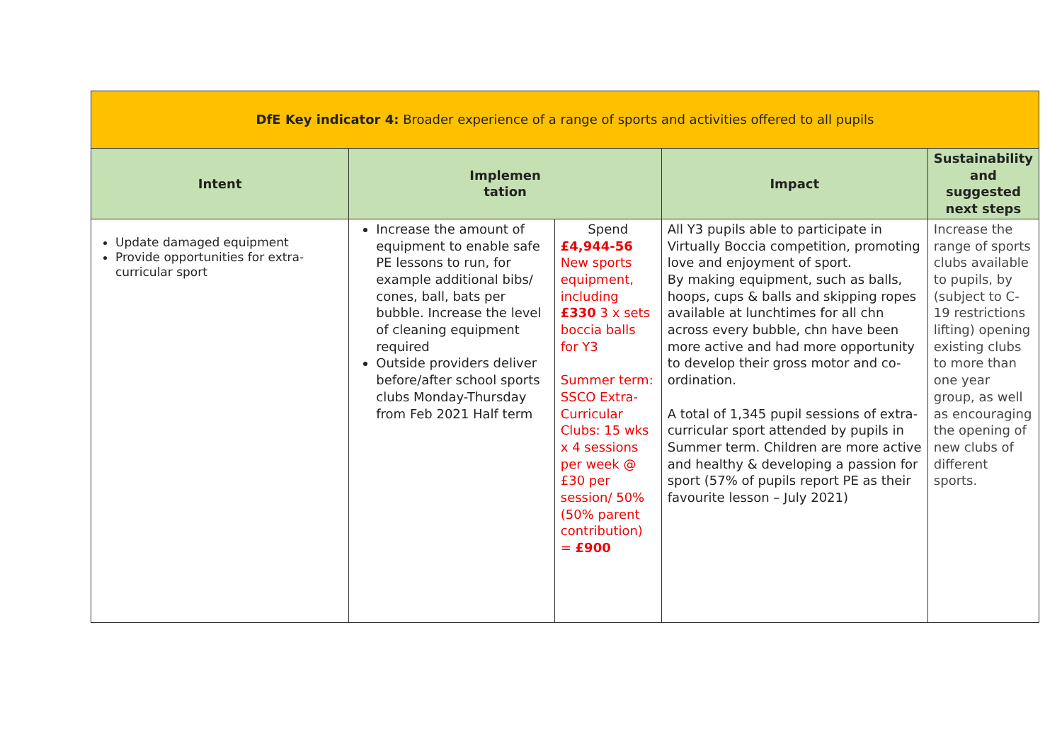| DfE Key indicator 4: Broader experience of a range of sports and activities offered to all pupils | | | | |
| Intent | Implemen tation | | Impact | Sustainability and suggested next steps |
| Update damaged equipment Provide opportunities for extra-curricular sport | Increase the amount of equipment to enable safe PE lessons to run, for example additional bibs/ cones, ball, bats per bubble. Increase the level of cleaning equipment required Outside providers deliver before/after school sports clubs Monday-Thursday from Feb 2021 Half term | Spend £4,944-56 New sports equipment, including £330 3 x sets boccia balls for Y3 Summer term: SSCO Extra-Curricular Clubs: 15 wks x 4 sessions per week @ £30 per session/ 50% (50% parent contribution) = £900 | All Y3 pupils able to participate in Virtually Boccia competition, promoting love and enjoyment of sport. By making equipment, such as balls, hoops, cups & balls and skipping ropes available at lunchtimes for all chn across every bubble, chn have been more active and had more opportunity to develop their gross motor and co-ordination. A total of 1,345 pupil sessions of extra-curricular sport attended by pupils in Summer term. Children are more active and healthy & developing a passion for sport (57% of pupils report PE as their favourite lesson – July 2021) | Increase the range of sports clubs available to pupils, by (subject to C-19 restrictions lifting) opening existing clubs to more than one year group, as well as encouraging the opening of new clubs of different sports. |